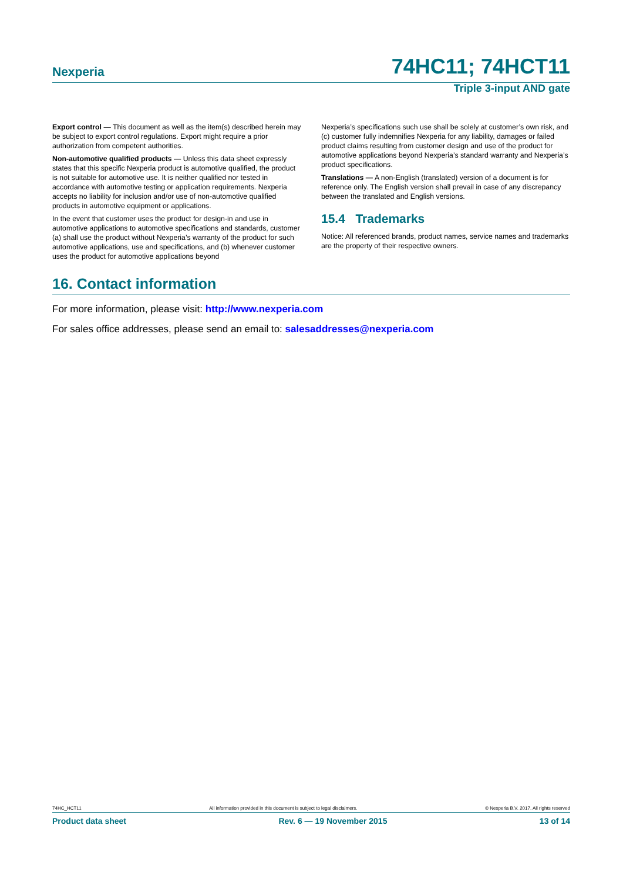Nexperia 74HC11; 74HCT11
Triple 3-input AND gate
Export control — This document as well as the item(s) described herein may be subject to export control regulations. Export might require a prior authorization from competent authorities.
Non-automotive qualified products — Unless this data sheet expressly states that this specific Nexperia product is automotive qualified, the product is not suitable for automotive use. It is neither qualified nor tested in accordance with automotive testing or application requirements. Nexperia accepts no liability for inclusion and/or use of non-automotive qualified products in automotive equipment or applications.
In the event that customer uses the product for design-in and use in automotive applications to automotive specifications and standards, customer (a) shall use the product without Nexperia’s warranty of the product for such automotive applications, use and specifications, and (b) whenever customer uses the product for automotive applications beyond
Nexperia’s specifications such use shall be solely at customer’s own risk, and (c) customer fully indemnifies Nexperia for any liability, damages or failed product claims resulting from customer design and use of the product for automotive applications beyond Nexperia’s standard warranty and Nexperia’s product specifications.
Translations — A non-English (translated) version of a document is for reference only. The English version shall prevail in case of any discrepancy between the translated and English versions.
15.4 Trademarks
Notice: All referenced brands, product names, service names and trademarks are the property of their respective owners.
16. Contact information
For more information, please visit: http://www.nexperia.com
For sales office addresses, please send an email to: salesaddresses@nexperia.com
74HC_HCT11 All information provided in this document is subject to legal disclaimers. © Nexperia B.V. 2017. All rights reserved
Product data sheet Rev. 6 — 19 November 2015 13 of 14